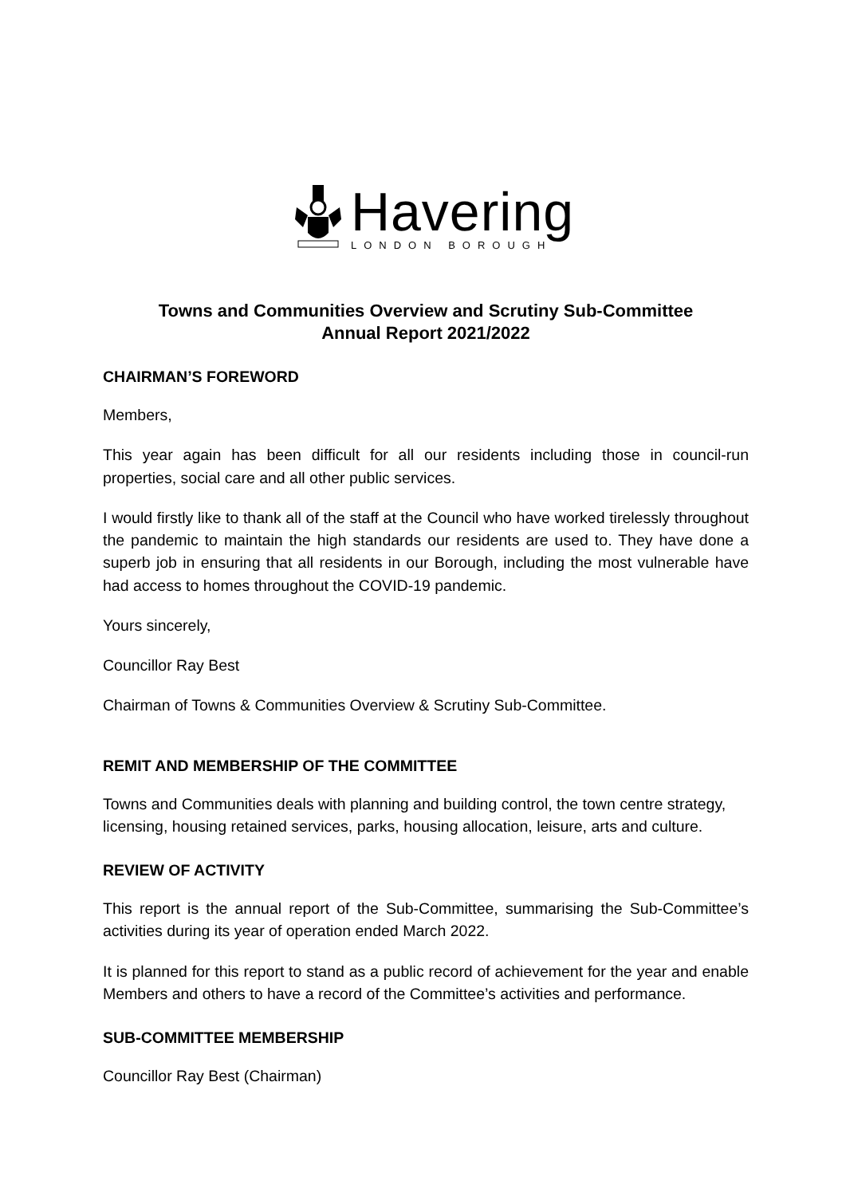Havering
LONDON BOROUGH
Towns and Communities Overview and Scrutiny Sub-Committee
Annual Report 2021/2022
CHAIRMAN’S FOREWORD
Members,
This year again has been difficult for all our residents including those in council-run properties, social care and all other public services.
I would firstly like to thank all of the staff at the Council who have worked tirelessly throughout the pandemic to maintain the high standards our residents are used to. They have done a superb job in ensuring that all residents in our Borough, including the most vulnerable have had access to homes throughout the COVID-19 pandemic.
Yours sincerely,
Councillor Ray Best
Chairman of Towns & Communities Overview & Scrutiny Sub-Committee.
REMIT AND MEMBERSHIP OF THE COMMITTEE
Towns and Communities deals with planning and building control, the town centre strategy, licensing, housing retained services, parks, housing allocation, leisure, arts and culture.
REVIEW OF ACTIVITY
This report is the annual report of the Sub-Committee, summarising the Sub-Committee’s activities during its year of operation ended March 2022.
It is planned for this report to stand as a public record of achievement for the year and enable Members and others to have a record of the Committee’s activities and performance.
SUB-COMMITTEE MEMBERSHIP
Councillor Ray Best (Chairman)